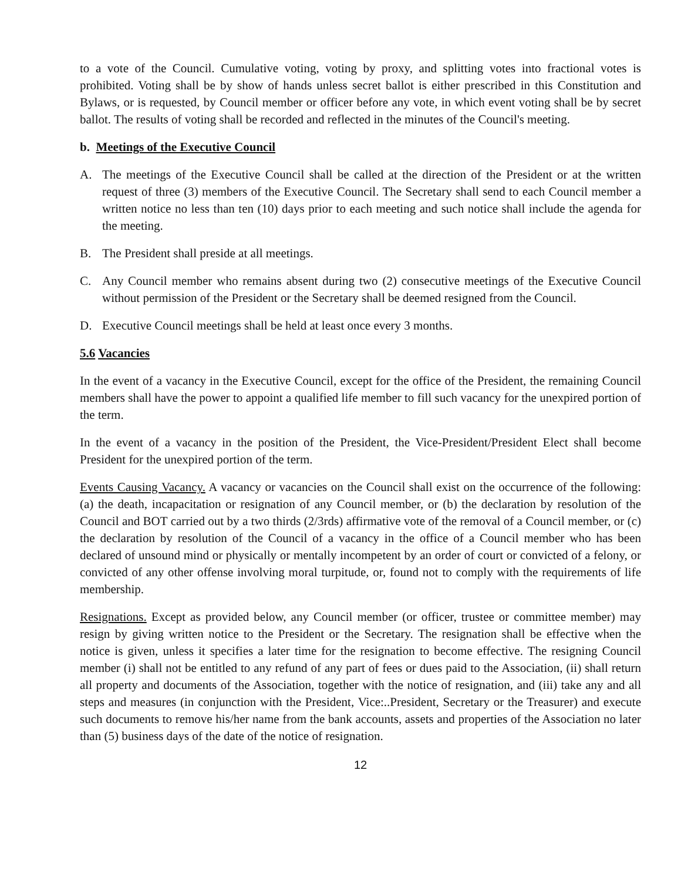to a vote of the Council. Cumulative voting, voting by proxy, and splitting votes into fractional votes is prohibited. Voting shall be by show of hands unless secret ballot is either prescribed in this Constitution and Bylaws, or is requested, by Council member or officer before any vote, in which event voting shall be by secret ballot. The results of voting shall be recorded and reflected in the minutes of the Council's meeting.
b. Meetings of the Executive Council
A. The meetings of the Executive Council shall be called at the direction of the President or at the written request of three (3) members of the Executive Council. The Secretary shall send to each Council member a written notice no less than ten (10) days prior to each meeting and such notice shall include the agenda for the meeting.
B. The President shall preside at all meetings.
C. Any Council member who remains absent during two (2) consecutive meetings of the Executive Council without permission of the President or the Secretary shall be deemed resigned from the Council.
D. Executive Council meetings shall be held at least once every 3 months.
5.6 Vacancies
In the event of a vacancy in the Executive Council, except for the office of the President, the remaining Council members shall have the power to appoint a qualified life member to fill such vacancy for the unexpired portion of the term.
In the event of a vacancy in the position of the President, the Vice-President/President Elect shall become President for the unexpired portion of the term.
Events Causing Vacancy. A vacancy or vacancies on the Council shall exist on the occurrence of the following: (a) the death, incapacitation or resignation of any Council member, or (b) the declaration by resolution of the Council and BOT carried out by a two thirds (2/3rds) affirmative vote of the removal of a Council member, or (c) the declaration by resolution of the Council of a vacancy in the office of a Council member who has been declared of unsound mind or physically or mentally incompetent by an order of court or convicted of a felony, or convicted of any other offense involving moral turpitude, or, found not to comply with the requirements of life membership.
Resignations. Except as provided below, any Council member (or officer, trustee or committee member) may resign by giving written notice to the President or the Secretary. The resignation shall be effective when the notice is given, unless it specifies a later time for the resignation to become effective. The resigning Council member (i) shall not be entitled to any refund of any part of fees or dues paid to the Association, (ii) shall return all property and documents of the Association, together with the notice of resignation, and (iii) take any and all steps and measures (in conjunction with the President, Vice:..President, Secretary or the Treasurer) and execute such documents to remove his/her name from the bank accounts, assets and properties of the Association no later than (5) business days of the date of the notice of resignation.
12